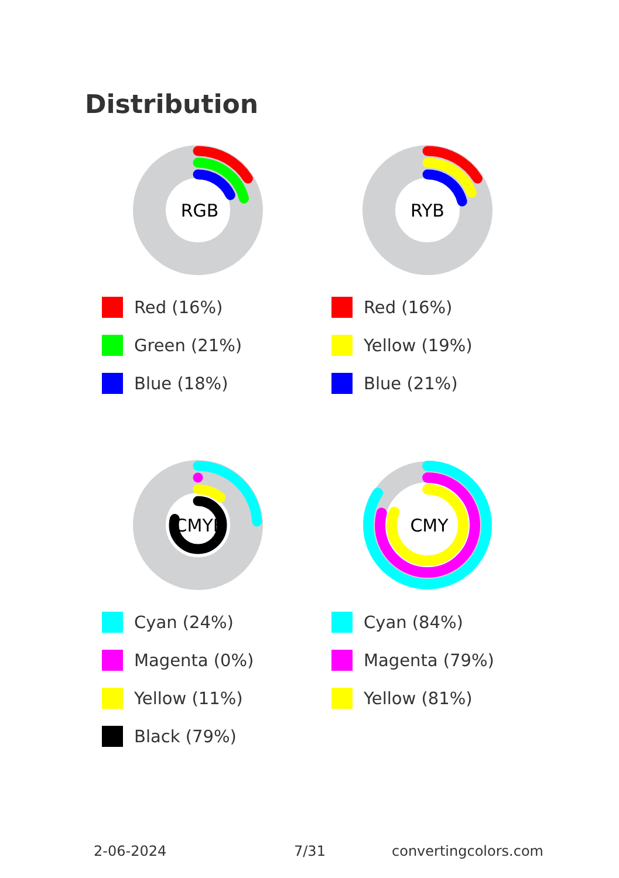Distribution
RGB
Red (16%)
Green (21%)
Blue (18%)
RYB
Red (16%)
Yellow (19%)
Blue (21%)
CMYK
Cyan (24%)
Magenta (0%)
Yellow (11%)
Black (79%)
CMY
Cyan (84%)
Magenta (79%)
Yellow (81%)
2-06-2024 7/31 convertingcolors.com